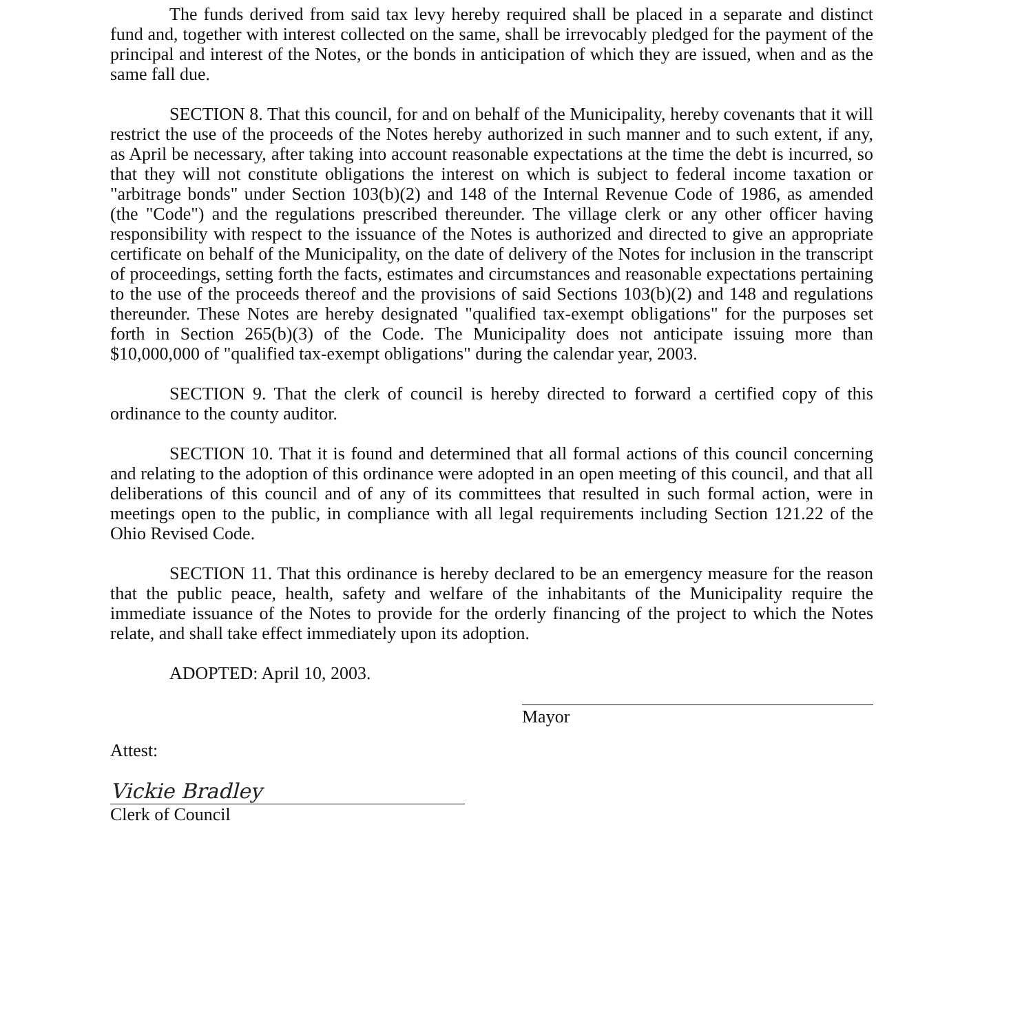The funds derived from said tax levy hereby required shall be placed in a separate and distinct fund and, together with interest collected on the same, shall be irrevocably pledged for the payment of the principal and interest of the Notes, or the bonds in anticipation of which they are issued, when and as the same fall due.
SECTION 8. That this council, for and on behalf of the Municipality, hereby covenants that it will restrict the use of the proceeds of the Notes hereby authorized in such manner and to such extent, if any, as April be necessary, after taking into account reasonable expectations at the time the debt is incurred, so that they will not constitute obligations the interest on which is subject to federal income taxation or "arbitrage bonds" under Section 103(b)(2) and 148 of the Internal Revenue Code of 1986, as amended (the "Code") and the regulations prescribed thereunder. The village clerk or any other officer having responsibility with respect to the issuance of the Notes is authorized and directed to give an appropriate certificate on behalf of the Municipality, on the date of delivery of the Notes for inclusion in the transcript of proceedings, setting forth the facts, estimates and circumstances and reasonable expectations pertaining to the use of the proceeds thereof and the provisions of said Sections 103(b)(2) and 148 and regulations thereunder. These Notes are hereby designated "qualified tax-exempt obligations" for the purposes set forth in Section 265(b)(3) of the Code. The Municipality does not anticipate issuing more than $10,000,000 of "qualified tax-exempt obligations" during the calendar year, 2003.
SECTION 9. That the clerk of council is hereby directed to forward a certified copy of this ordinance to the county auditor.
SECTION 10. That it is found and determined that all formal actions of this council concerning and relating to the adoption of this ordinance were adopted in an open meeting of this council, and that all deliberations of this council and of any of its committees that resulted in such formal action, were in meetings open to the public, in compliance with all legal requirements including Section 121.22 of the Ohio Revised Code.
SECTION 11. That this ordinance is hereby declared to be an emergency measure for the reason that the public peace, health, safety and welfare of the inhabitants of the Municipality require the immediate issuance of the Notes to provide for the orderly financing of the project to which the Notes relate, and shall take effect immediately upon its adoption.
ADOPTED: April 10, 2003.
Mayor
Attest:
Vickie Bradley
Clerk of Council